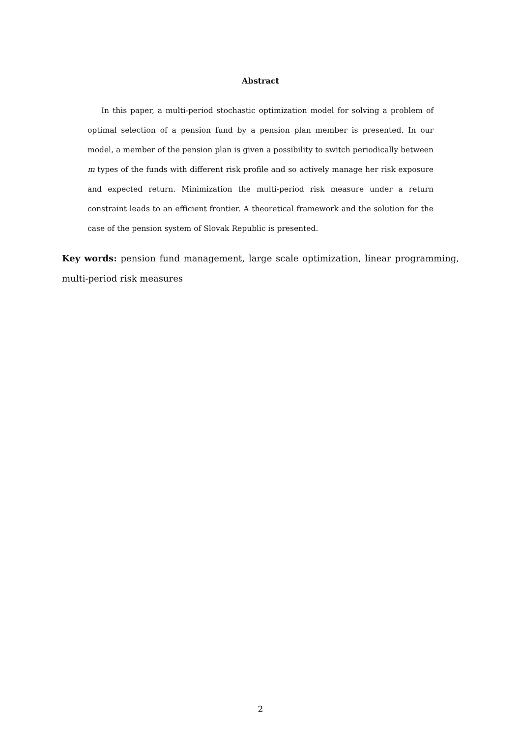Abstract
In this paper, a multi-period stochastic optimization model for solving a problem of optimal selection of a pension fund by a pension plan member is presented. In our model, a member of the pension plan is given a possibility to switch periodically between m types of the funds with different risk profile and so actively manage her risk exposure and expected return. Minimization the multi-period risk measure under a return constraint leads to an efficient frontier. A theoretical framework and the solution for the case of the pension system of Slovak Republic is presented.
Key words: pension fund management, large scale optimization, linear programming, multi-period risk measures
2